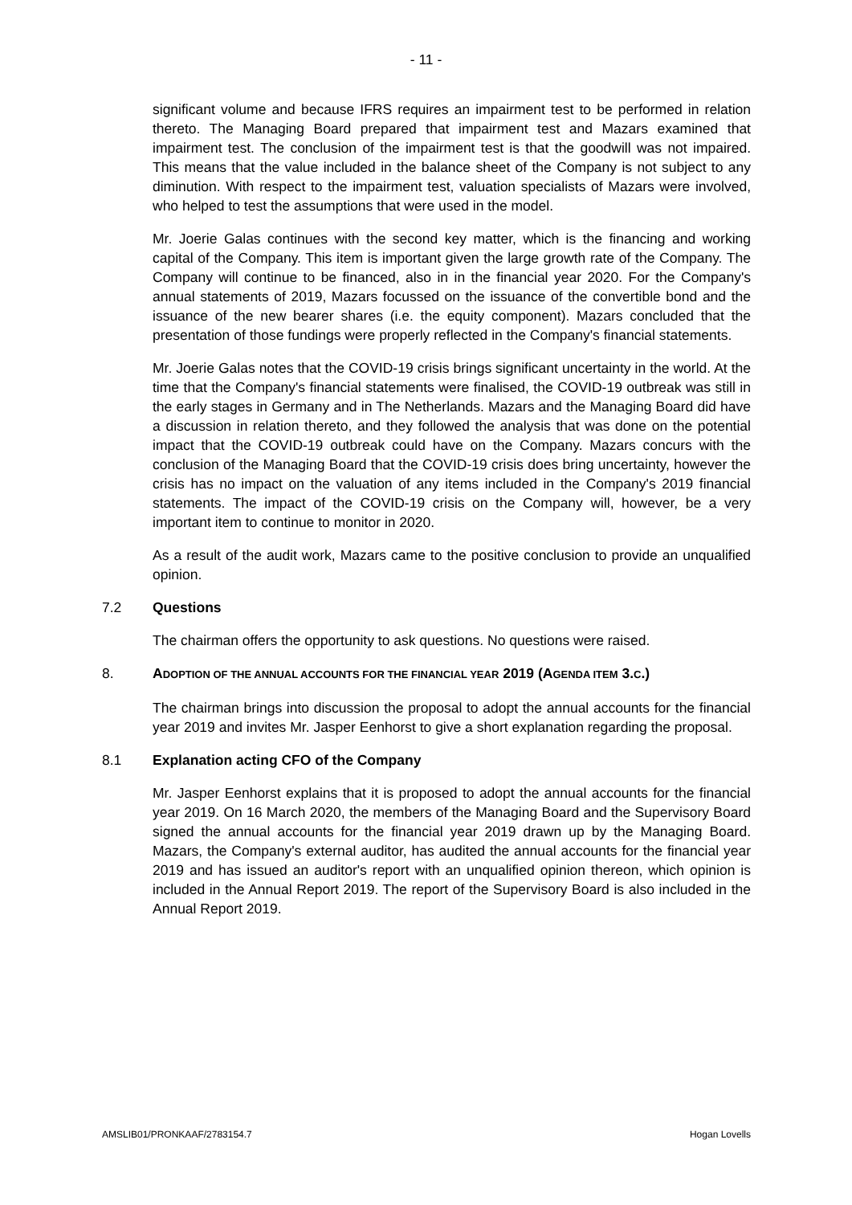- 11 -
significant volume and because IFRS requires an impairment test to be performed in relation thereto. The Managing Board prepared that impairment test and Mazars examined that impairment test. The conclusion of the impairment test is that the goodwill was not impaired. This means that the value included in the balance sheet of the Company is not subject to any diminution. With respect to the impairment test, valuation specialists of Mazars were involved, who helped to test the assumptions that were used in the model.
Mr. Joerie Galas continues with the second key matter, which is the financing and working capital of the Company. This item is important given the large growth rate of the Company. The Company will continue to be financed, also in in the financial year 2020. For the Company's annual statements of 2019, Mazars focussed on the issuance of the convertible bond and the issuance of the new bearer shares (i.e. the equity component). Mazars concluded that the presentation of those fundings were properly reflected in the Company's financial statements.
Mr. Joerie Galas notes that the COVID-19 crisis brings significant uncertainty in the world. At the time that the Company's financial statements were finalised, the COVID-19 outbreak was still in the early stages in Germany and in The Netherlands. Mazars and the Managing Board did have a discussion in relation thereto, and they followed the analysis that was done on the potential impact that the COVID-19 outbreak could have on the Company. Mazars concurs with the conclusion of the Managing Board that the COVID-19 crisis does bring uncertainty, however the crisis has no impact on the valuation of any items included in the Company's 2019 financial statements. The impact of the COVID-19 crisis on the Company will, however, be a very important item to continue to monitor in 2020.
As a result of the audit work, Mazars came to the positive conclusion to provide an unqualified opinion.
7.2 Questions
The chairman offers the opportunity to ask questions. No questions were raised.
8. ADOPTION OF THE ANNUAL ACCOUNTS FOR THE FINANCIAL YEAR 2019 (AGENDA ITEM 3.C.)
The chairman brings into discussion the proposal to adopt the annual accounts for the financial year 2019 and invites Mr. Jasper Eenhorst to give a short explanation regarding the proposal.
8.1 Explanation acting CFO of the Company
Mr. Jasper Eenhorst explains that it is proposed to adopt the annual accounts for the financial year 2019. On 16 March 2020, the members of the Managing Board and the Supervisory Board signed the annual accounts for the financial year 2019 drawn up by the Managing Board. Mazars, the Company's external auditor, has audited the annual accounts for the financial year 2019 and has issued an auditor's report with an unqualified opinion thereon, which opinion is included in the Annual Report 2019. The report of the Supervisory Board is also included in the Annual Report 2019.
AMSLIB01/PRONKAAF/2783154.7 Hogan Lovells